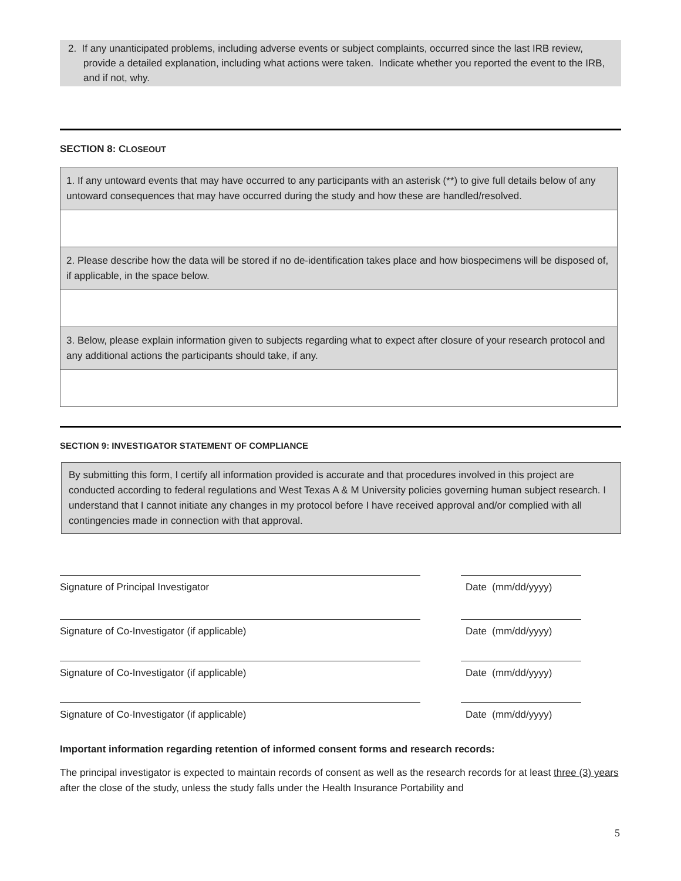2. If any unanticipated problems, including adverse events or subject complaints, occurred since the last IRB review, provide a detailed explanation, including what actions were taken. Indicate whether you reported the event to the IRB, and if not, why.
SECTION 8: CLOSEOUT
1. If any untoward events that may have occurred to any participants with an asterisk (**) to give full details below of any untoward consequences that may have occurred during the study and how these are handled/resolved.
2. Please describe how the data will be stored if no de-identification takes place and how biospecimens will be disposed of, if applicable, in the space below.
3. Below, please explain information given to subjects regarding what to expect after closure of your research protocol and any additional actions the participants should take, if any.
SECTION 9: INVESTIGATOR STATEMENT OF COMPLIANCE
By submitting this form, I certify all information provided is accurate and that procedures involved in this project are conducted according to federal regulations and West Texas A & M University policies governing human subject research. I understand that I cannot initiate any changes in my protocol before I have received approval and/or complied with all contingencies made in connection with that approval.
Signature of Principal Investigator Date (mm/dd/yyyy)
Signature of Co-Investigator (if applicable) Date (mm/dd/yyyy)
Signature of Co-Investigator (if applicable) Date (mm/dd/yyyy)
Signature of Co-Investigator (if applicable) Date (mm/dd/yyyy)
Important information regarding retention of informed consent forms and research records:
The principal investigator is expected to maintain records of consent as well as the research records for at least three (3) years after the close of the study, unless the study falls under the Health Insurance Portability and
5